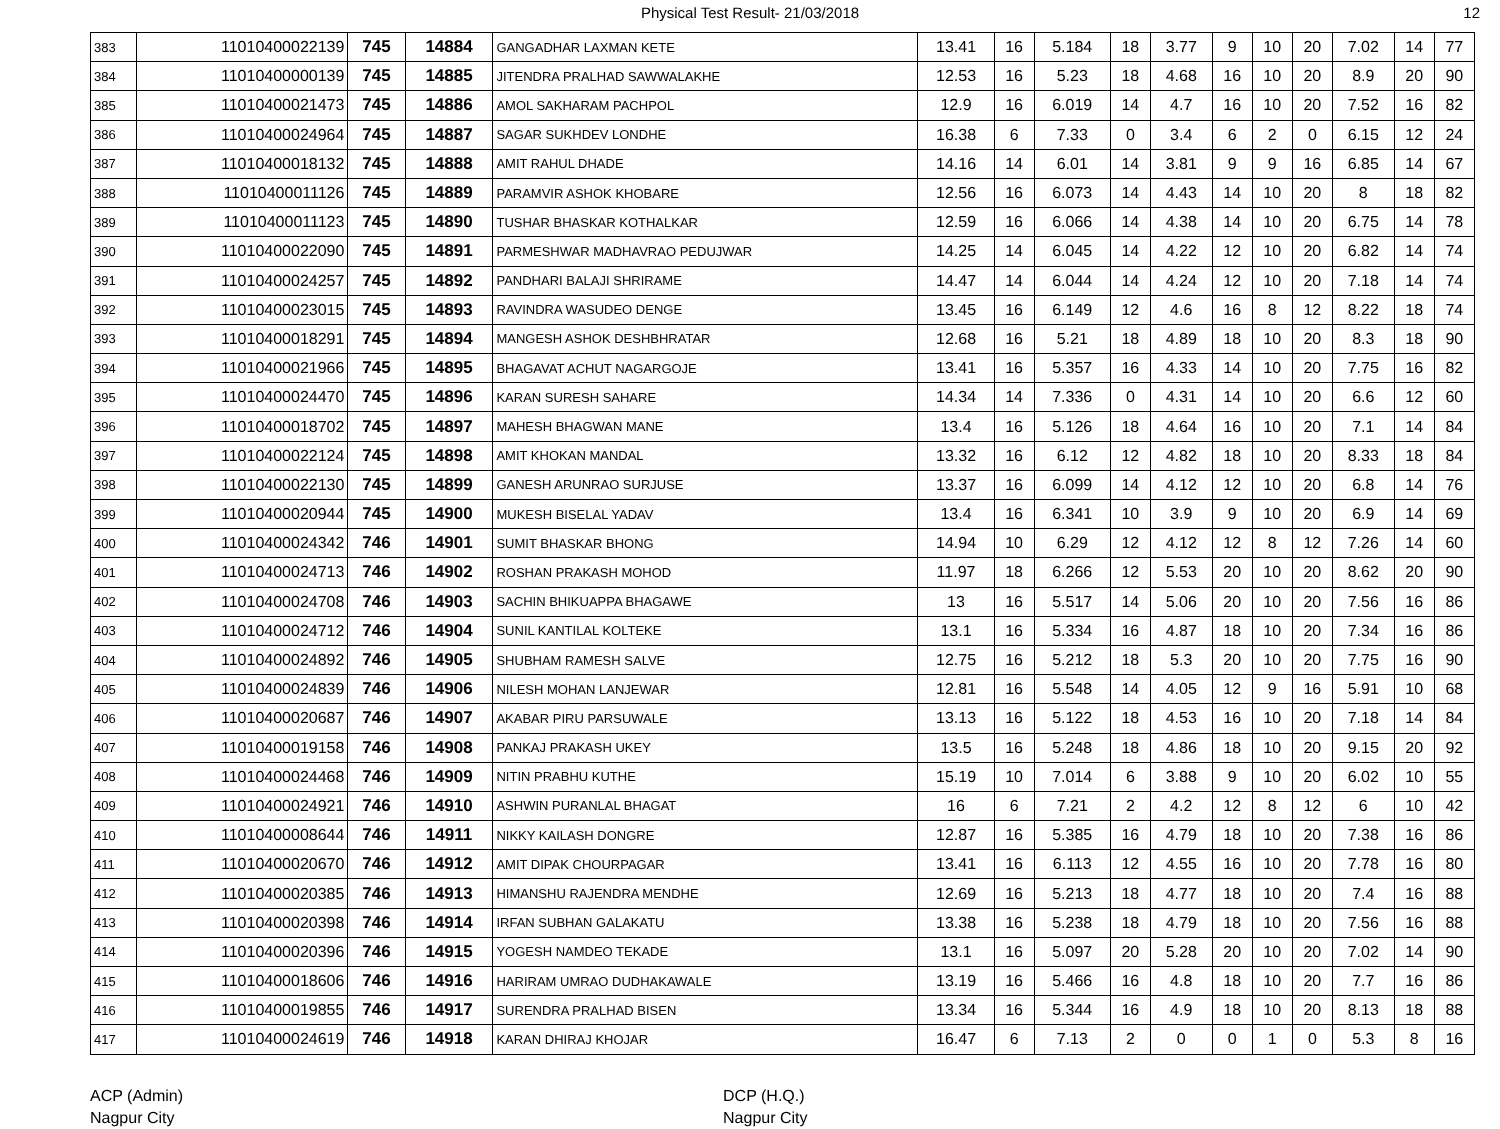Physical Test Result- 21/03/2018
12
| 383 | 11010400022139 | 745 | 14884 | GANGADHAR LAXMAN KETE | 13.41 | 16 | 5.184 | 18 | 3.77 | 9 | 10 | 20 | 7.02 | 14 | 77 |
| 384 | 11010400000139 | 745 | 14885 | JITENDRA PRALHAD SAWWALAKHE | 12.53 | 16 | 5.23 | 18 | 4.68 | 16 | 10 | 20 | 8.9 | 20 | 90 |
| 385 | 11010400021473 | 745 | 14886 | AMOL SAKHARAM PACHPOL | 12.9 | 16 | 6.019 | 14 | 4.7 | 16 | 10 | 20 | 7.52 | 16 | 82 |
| 386 | 11010400024964 | 745 | 14887 | SAGAR SUKHDEV LONDHE | 16.38 | 6 | 7.33 | 0 | 3.4 | 6 | 2 | 0 | 6.15 | 12 | 24 |
| 387 | 11010400018132 | 745 | 14888 | AMIT RAHUL DHADE | 14.16 | 14 | 6.01 | 14 | 3.81 | 9 | 9 | 16 | 6.85 | 14 | 67 |
| 388 | 11010400011126 | 745 | 14889 | PARAMVIR ASHOK KHOBARE | 12.56 | 16 | 6.073 | 14 | 4.43 | 14 | 10 | 20 | 8 | 18 | 82 |
| 389 | 11010400011123 | 745 | 14890 | TUSHAR BHASKAR KOTHALKAR | 12.59 | 16 | 6.066 | 14 | 4.38 | 14 | 10 | 20 | 6.75 | 14 | 78 |
| 390 | 11010400022090 | 745 | 14891 | PARMESHWAR MADHAVRAO PEDUJWAR | 14.25 | 14 | 6.045 | 14 | 4.22 | 12 | 10 | 20 | 6.82 | 14 | 74 |
| 391 | 11010400024257 | 745 | 14892 | PANDHARI BALAJI SHRIRAME | 14.47 | 14 | 6.044 | 14 | 4.24 | 12 | 10 | 20 | 7.18 | 14 | 74 |
| 392 | 11010400023015 | 745 | 14893 | RAVINDRA WASUDEO DENGE | 13.45 | 16 | 6.149 | 12 | 4.6 | 16 | 8 | 12 | 8.22 | 18 | 74 |
| 393 | 11010400018291 | 745 | 14894 | MANGESH ASHOK DESHBHRATAR | 12.68 | 16 | 5.21 | 18 | 4.89 | 18 | 10 | 20 | 8.3 | 18 | 90 |
| 394 | 11010400021966 | 745 | 14895 | BHAGAVAT ACHUT NAGARGOJE | 13.41 | 16 | 5.357 | 16 | 4.33 | 14 | 10 | 20 | 7.75 | 16 | 82 |
| 395 | 11010400024470 | 745 | 14896 | KARAN SURESH SAHARE | 14.34 | 14 | 7.336 | 0 | 4.31 | 14 | 10 | 20 | 6.6 | 12 | 60 |
| 396 | 11010400018702 | 745 | 14897 | MAHESH BHAGWAN MANE | 13.4 | 16 | 5.126 | 18 | 4.64 | 16 | 10 | 20 | 7.1 | 14 | 84 |
| 397 | 11010400022124 | 745 | 14898 | AMIT KHOKAN MANDAL | 13.32 | 16 | 6.12 | 12 | 4.82 | 18 | 10 | 20 | 8.33 | 18 | 84 |
| 398 | 11010400022130 | 745 | 14899 | GANESH ARUNRAO SURJUSE | 13.37 | 16 | 6.099 | 14 | 4.12 | 12 | 10 | 20 | 6.8 | 14 | 76 |
| 399 | 11010400020944 | 745 | 14900 | MUKESH BISELAL YADAV | 13.4 | 16 | 6.341 | 10 | 3.9 | 9 | 10 | 20 | 6.9 | 14 | 69 |
| 400 | 11010400024342 | 746 | 14901 | SUMIT BHASKAR BHONG | 14.94 | 10 | 6.29 | 12 | 4.12 | 12 | 8 | 12 | 7.26 | 14 | 60 |
| 401 | 11010400024713 | 746 | 14902 | ROSHAN PRAKASH MOHOD | 11.97 | 18 | 6.266 | 12 | 5.53 | 20 | 10 | 20 | 8.62 | 20 | 90 |
| 402 | 11010400024708 | 746 | 14903 | SACHIN BHIKUAPPA BHAGAWE | 13 | 16 | 5.517 | 14 | 5.06 | 20 | 10 | 20 | 7.56 | 16 | 86 |
| 403 | 11010400024712 | 746 | 14904 | SUNIL KANTILAL KOLTEKE | 13.1 | 16 | 5.334 | 16 | 4.87 | 18 | 10 | 20 | 7.34 | 16 | 86 |
| 404 | 11010400024892 | 746 | 14905 | SHUBHAM RAMESH SALVE | 12.75 | 16 | 5.212 | 18 | 5.3 | 20 | 10 | 20 | 7.75 | 16 | 90 |
| 405 | 11010400024839 | 746 | 14906 | NILESH MOHAN LANJEWAR | 12.81 | 16 | 5.548 | 14 | 4.05 | 12 | 9 | 16 | 5.91 | 10 | 68 |
| 406 | 11010400020687 | 746 | 14907 | AKABAR PIRU PARSUWALE | 13.13 | 16 | 5.122 | 18 | 4.53 | 16 | 10 | 20 | 7.18 | 14 | 84 |
| 407 | 11010400019158 | 746 | 14908 | PANKAJ PRAKASH UKEY | 13.5 | 16 | 5.248 | 18 | 4.86 | 18 | 10 | 20 | 9.15 | 20 | 92 |
| 408 | 11010400024468 | 746 | 14909 | NITIN PRABHU KUTHE | 15.19 | 10 | 7.014 | 6 | 3.88 | 9 | 10 | 20 | 6.02 | 10 | 55 |
| 409 | 11010400024921 | 746 | 14910 | ASHWIN PURANLAL BHAGAT | 16 | 6 | 7.21 | 2 | 4.2 | 12 | 8 | 12 | 6 | 10 | 42 |
| 410 | 11010400008644 | 746 | 14911 | NIKKY KAILASH DONGRE | 12.87 | 16 | 5.385 | 16 | 4.79 | 18 | 10 | 20 | 7.38 | 16 | 86 |
| 411 | 11010400020670 | 746 | 14912 | AMIT DIPAK CHOURPAGAR | 13.41 | 16 | 6.113 | 12 | 4.55 | 16 | 10 | 20 | 7.78 | 16 | 80 |
| 412 | 11010400020385 | 746 | 14913 | HIMANSHU RAJENDRA MENDHE | 12.69 | 16 | 5.213 | 18 | 4.77 | 18 | 10 | 20 | 7.4 | 16 | 88 |
| 413 | 11010400020398 | 746 | 14914 | IRFAN SUBHAN GALAKATU | 13.38 | 16 | 5.238 | 18 | 4.79 | 18 | 10 | 20 | 7.56 | 16 | 88 |
| 414 | 11010400020396 | 746 | 14915 | YOGESH NAMDEO TEKADE | 13.1 | 16 | 5.097 | 20 | 5.28 | 20 | 10 | 20 | 7.02 | 14 | 90 |
| 415 | 11010400018606 | 746 | 14916 | HARIRAM UMRAO DUDHAKAWALE | 13.19 | 16 | 5.466 | 16 | 4.8 | 18 | 10 | 20 | 7.7 | 16 | 86 |
| 416 | 11010400019855 | 746 | 14917 | SURENDRA PRALHAD BISEN | 13.34 | 16 | 5.344 | 16 | 4.9 | 18 | 10 | 20 | 8.13 | 18 | 88 |
| 417 | 11010400024619 | 746 | 14918 | KARAN DHIRAJ KHOJAR | 16.47 | 6 | 7.13 | 2 | 0 | 0 | 1 | 0 | 5.3 | 8 | 16 |
ACP (Admin)
Nagpur City
DCP (H.Q.)
Nagpur City